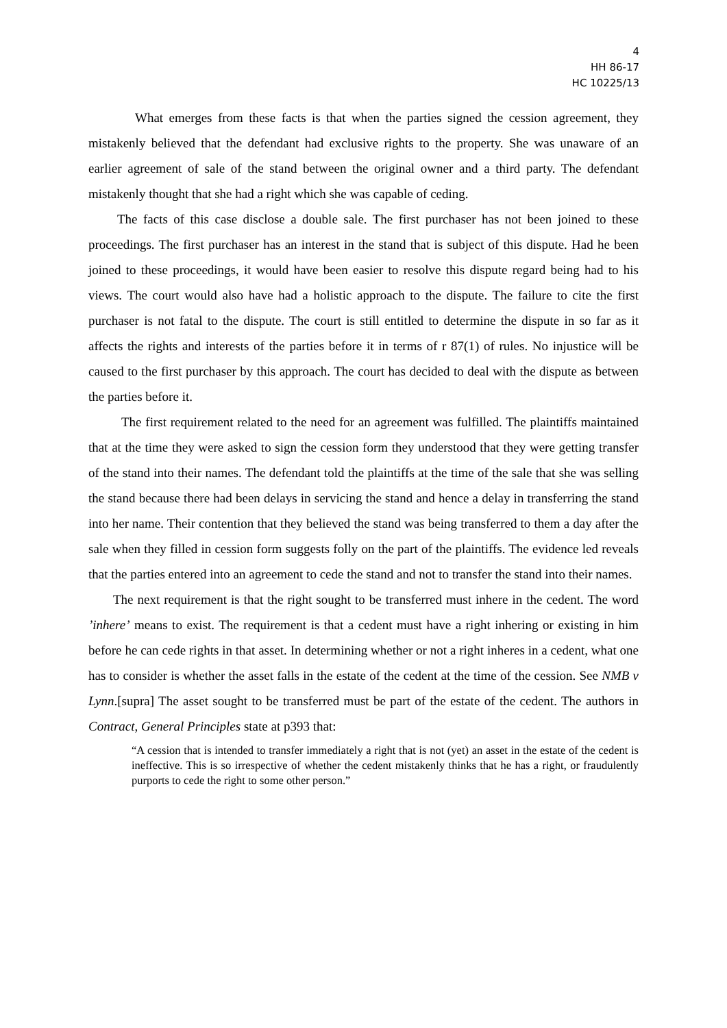4
HH 86-17
HC 10225/13
What emerges from these facts is that when the parties signed the cession agreement, they mistakenly believed that the defendant had exclusive rights to the property. She was unaware of an earlier agreement of sale of the stand between the original owner and a third party. The defendant mistakenly thought that she had a right which she was capable of ceding.
The facts of this case disclose a double sale. The first purchaser has not been joined to these proceedings. The first purchaser has an interest in the stand that is subject of this dispute. Had he been joined to these proceedings, it would have been easier to resolve this dispute regard being had to his views. The court would also have had a holistic approach to the dispute. The failure to cite the first purchaser is not fatal to the dispute. The court is still entitled to determine the dispute in so far as it affects the rights and interests of the parties before it in terms of r 87(1) of rules. No injustice will be caused to the first purchaser by this approach. The court has decided to deal with the dispute as between the parties before it.
The first requirement related to the need for an agreement was fulfilled. The plaintiffs maintained that at the time they were asked to sign the cession form they understood that they were getting transfer of the stand into their names. The defendant told the plaintiffs at the time of the sale that she was selling the stand because there had been delays in servicing the stand and hence a delay in transferring the stand into her name. Their contention that they believed the stand was being transferred to them a day after the sale when they filled in cession form suggests folly on the part of the plaintiffs. The evidence led reveals that the parties entered into an agreement to cede the stand and not to transfer the stand into their names.
The next requirement is that the right sought to be transferred must inhere in the cedent. The word ’inhere’ means to exist. The requirement is that a cedent must have a right inhering or existing in him before he can cede rights in that asset. In determining whether or not a right inheres in a cedent, what one has to consider is whether the asset falls in the estate of the cedent at the time of the cession. See NMB v Lynn.[supra] The asset sought to be transferred must be part of the estate of the cedent. The authors in Contract, General Principles state at p393 that:
“A cession that is intended to transfer immediately a right that is not (yet) an asset in the estate of the cedent is ineffective. This is so irrespective of whether the cedent mistakenly thinks that he has a right, or fraudulently purports to cede the right to some other person.”